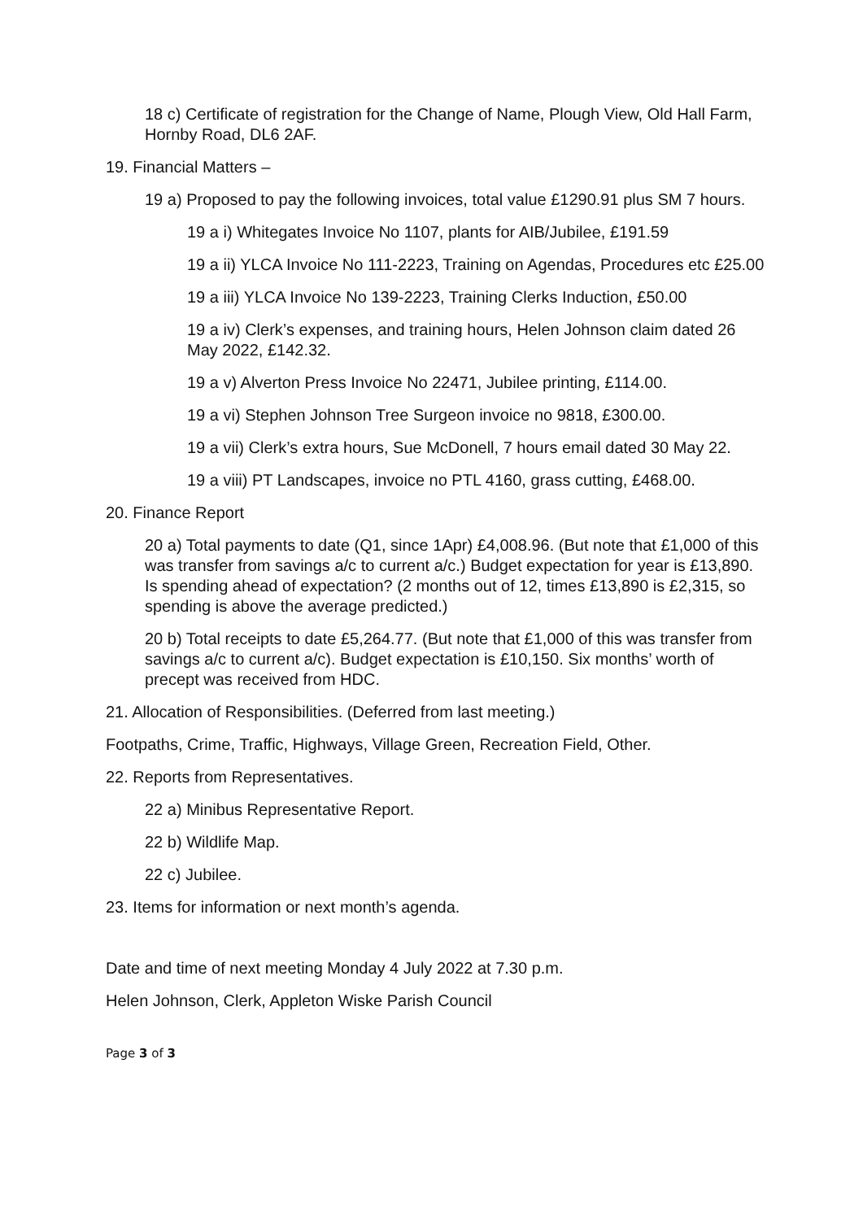18 c) Certificate of registration for the Change of Name, Plough View, Old Hall Farm, Hornby Road, DL6 2AF.
19. Financial Matters –
19 a) Proposed to pay the following invoices, total value £1290.91 plus SM 7 hours.
19 a i) Whitegates Invoice No 1107, plants for AIB/Jubilee, £191.59
19 a ii) YLCA Invoice No 111-2223, Training on Agendas, Procedures etc £25.00
19 a iii) YLCA Invoice No 139-2223, Training Clerks Induction, £50.00
19 a iv) Clerk’s expenses, and training hours, Helen Johnson claim dated 26 May 2022, £142.32.
19 a v) Alverton Press Invoice No 22471, Jubilee printing, £114.00.
19 a vi) Stephen Johnson Tree Surgeon invoice no 9818, £300.00.
19 a vii) Clerk’s extra hours, Sue McDonell, 7 hours email dated 30 May 22.
19 a viii) PT Landscapes, invoice no PTL 4160, grass cutting, £468.00.
20. Finance Report
20 a) Total payments to date (Q1, since 1Apr) £4,008.96. (But note that £1,000 of this was transfer from savings a/c to current a/c.) Budget expectation for year is £13,890. Is spending ahead of expectation? (2 months out of 12, times £13,890 is £2,315, so spending is above the average predicted.)
20 b) Total receipts to date £5,264.77. (But note that £1,000 of this was transfer from savings a/c to current a/c). Budget expectation is £10,150. Six months’ worth of precept was received from HDC.
21. Allocation of Responsibilities. (Deferred from last meeting.)
Footpaths, Crime, Traffic, Highways, Village Green, Recreation Field, Other.
22. Reports from Representatives.
22 a) Minibus Representative Report.
22 b) Wildlife Map.
22 c) Jubilee.
23. Items for information or next month’s agenda.
Date and time of next meeting Monday 4 July 2022 at 7.30 p.m.
Helen Johnson, Clerk, Appleton Wiske Parish Council
Page 3 of 3